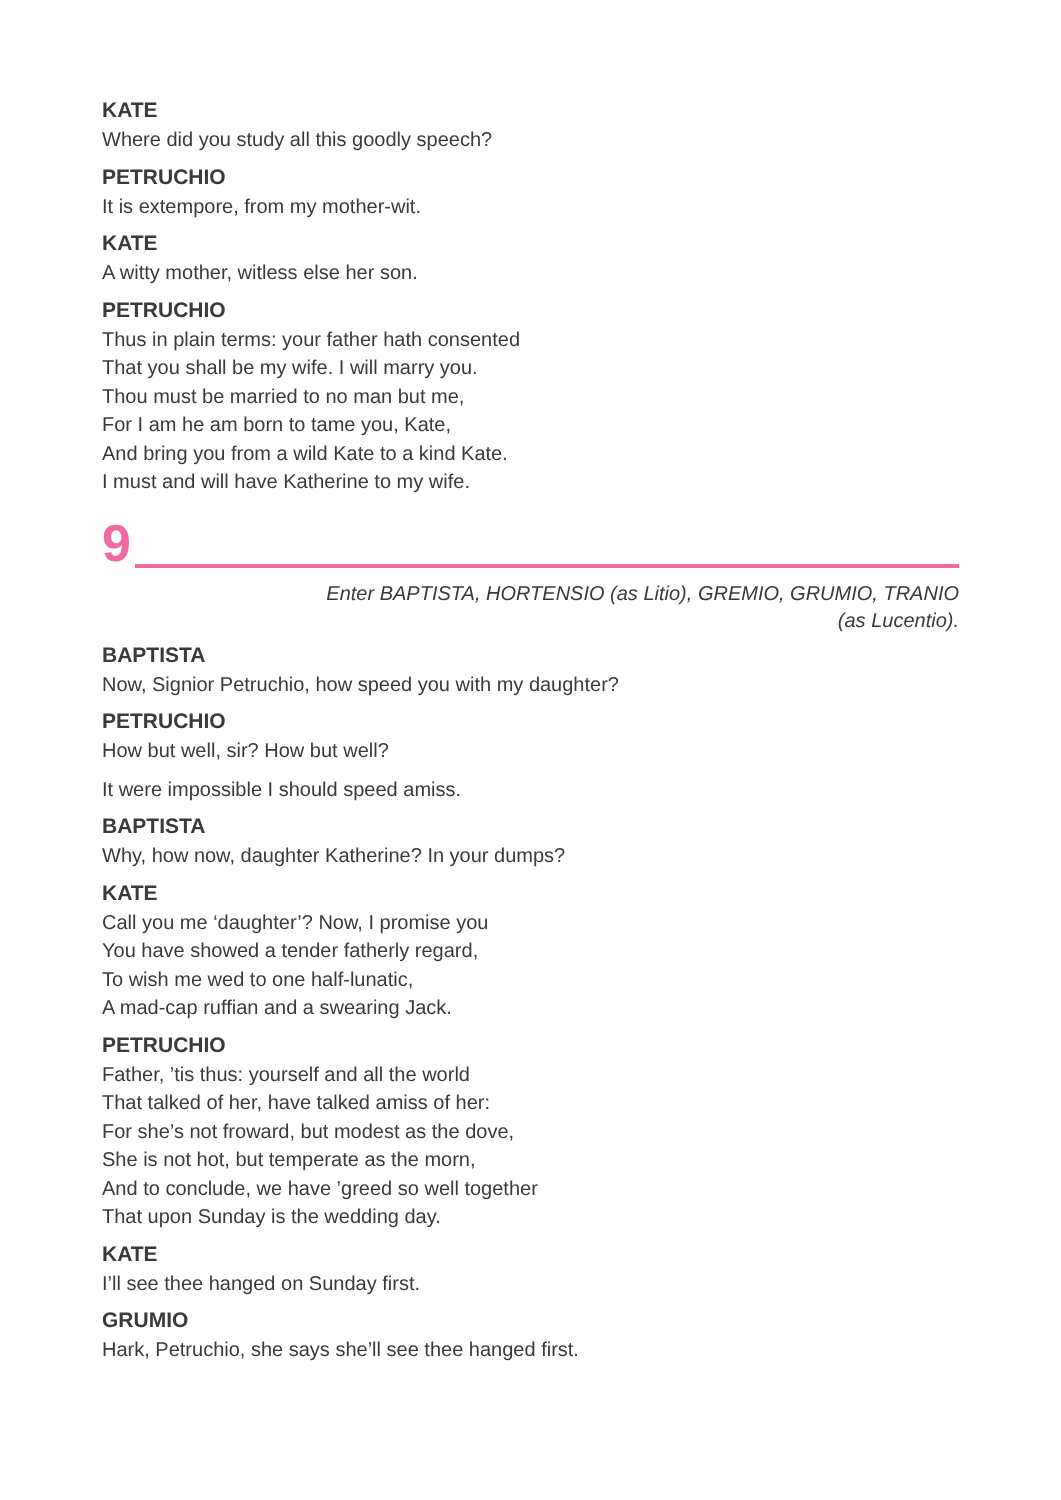KATE
Where did you study all this goodly speech?
PETRUCHIO
It is extempore, from my mother-wit.
KATE
A witty mother, witless else her son.
PETRUCHIO
Thus in plain terms: your father hath consented
That you shall be my wife. I will marry you.
Thou must be married to no man but me,
For I am he am born to tame you, Kate,
And bring you from a wild Kate to a kind Kate.
I must and will have Katherine to my wife.
9
Enter BAPTISTA, HORTENSIO (as Litio), GREMIO, GRUMIO, TRANIO
(as Lucentio).
BAPTISTA
Now, Signior Petruchio, how speed you with my daughter?
PETRUCHIO
How but well, sir? How but well?
It were impossible I should speed amiss.
BAPTISTA
Why, how now, daughter Katherine? In your dumps?
KATE
Call you me ‘daughter’? Now, I promise you
You have showed a tender fatherly regard,
To wish me wed to one half-lunatic,
A mad-cap ruffian and a swearing Jack.
PETRUCHIO
Father, ’tis thus: yourself and all the world
That talked of her, have talked amiss of her:
For she’s not froward, but modest as the dove,
She is not hot, but temperate as the morn,
And to conclude, we have ’greed so well together
That upon Sunday is the wedding day.
KATE
I’ll see thee hanged on Sunday first.
GRUMIO
Hark, Petruchio, she says she’ll see thee hanged first.